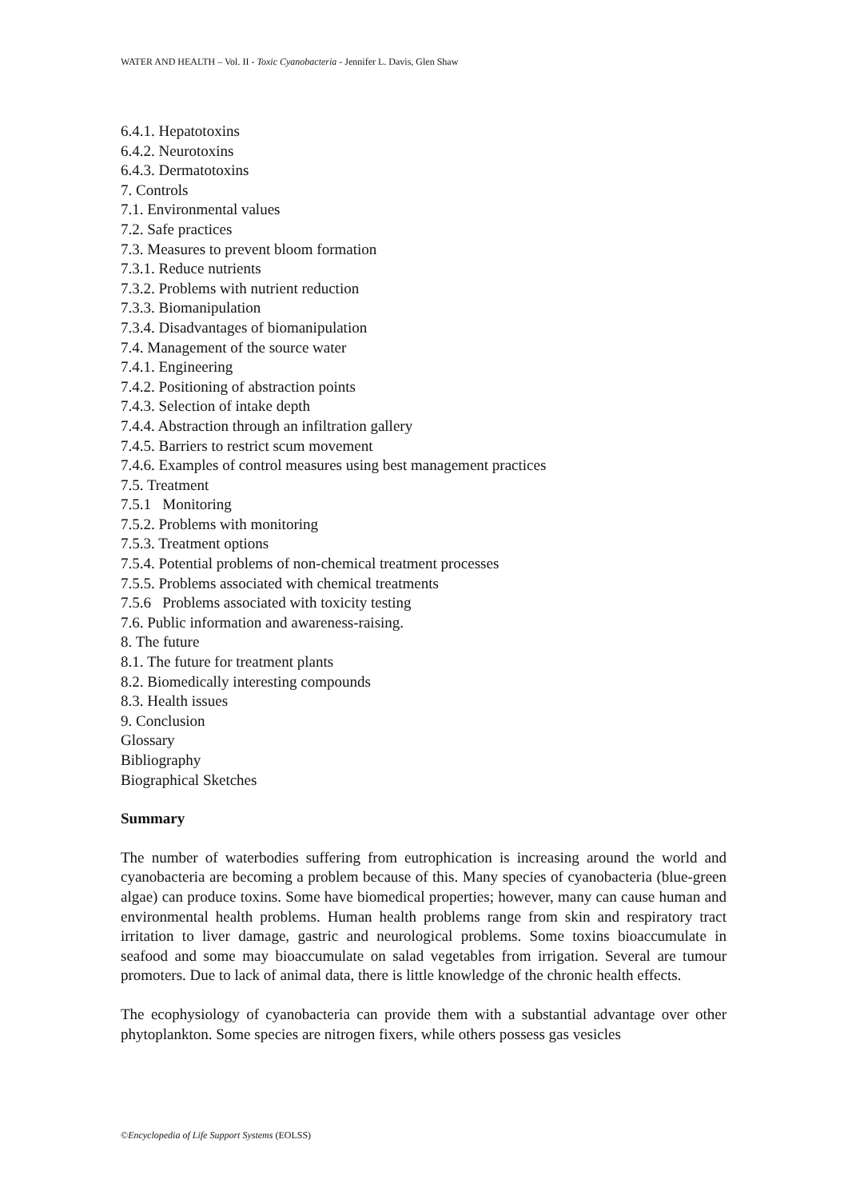WATER AND HEALTH – Vol. II - Toxic Cyanobacteria - Jennifer L. Davis, Glen Shaw
6.4.1. Hepatotoxins
6.4.2. Neurotoxins
6.4.3. Dermatotoxins
7. Controls
7.1. Environmental values
7.2. Safe practices
7.3. Measures to prevent bloom formation
7.3.1. Reduce nutrients
7.3.2. Problems with nutrient reduction
7.3.3. Biomanipulation
7.3.4. Disadvantages of biomanipulation
7.4. Management of the source water
7.4.1. Engineering
7.4.2. Positioning of abstraction points
7.4.3. Selection of intake depth
7.4.4. Abstraction through an infiltration gallery
7.4.5. Barriers to restrict scum movement
7.4.6. Examples of control measures using best management practices
7.5. Treatment
7.5.1 Monitoring
7.5.2. Problems with monitoring
7.5.3. Treatment options
7.5.4. Potential problems of non-chemical treatment processes
7.5.5. Problems associated with chemical treatments
7.5.6 Problems associated with toxicity testing
7.6. Public information and awareness-raising.
8. The future
8.1. The future for treatment plants
8.2. Biomedically interesting compounds
8.3. Health issues
9. Conclusion
Glossary
Bibliography
Biographical Sketches
Summary
The number of waterbodies suffering from eutrophication is increasing around the world and cyanobacteria are becoming a problem because of this. Many species of cyanobacteria (blue-green algae) can produce toxins. Some have biomedical properties; however, many can cause human and environmental health problems. Human health problems range from skin and respiratory tract irritation to liver damage, gastric and neurological problems. Some toxins bioaccumulate in seafood and some may bioaccumulate on salad vegetables from irrigation. Several are tumour promoters. Due to lack of animal data, there is little knowledge of the chronic health effects.
The ecophysiology of cyanobacteria can provide them with a substantial advantage over other phytoplankton. Some species are nitrogen fixers, while others possess gas vesicles
©Encyclopedia of Life Support Systems (EOLSS)